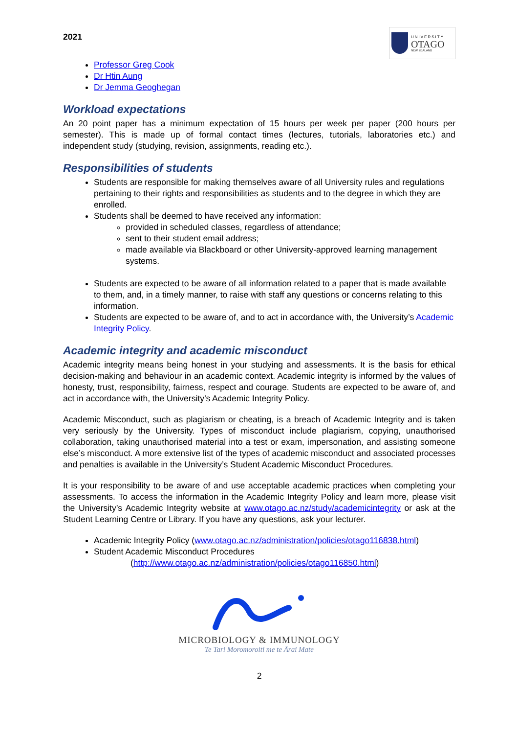2021
UNIVERSITY
OTAGO
NEW ZEALAND
Professor Greg Cook
Dr Htin Aung
Dr Jemma Geoghegan
Workload expectations
An 20 point paper has a minimum expectation of 15 hours per week per paper (200 hours per semester). This is made up of formal contact times (lectures, tutorials, laboratories etc.) and independent study (studying, revision, assignments, reading etc.).
Responsibilities of students
Students are responsible for making themselves aware of all University rules and regulations pertaining to their rights and responsibilities as students and to the degree in which they are enrolled.
Students shall be deemed to have received any information:
provided in scheduled classes, regardless of attendance;
sent to their student email address;
made available via Blackboard or other University-approved learning management systems.
Students are expected to be aware of all information related to a paper that is made available to them, and, in a timely manner, to raise with staff any questions or concerns relating to this information.
Students are expected to be aware of, and to act in accordance with, the University’s Academic Integrity Policy.
Academic integrity and academic misconduct
Academic integrity means being honest in your studying and assessments. It is the basis for ethical decision-making and behaviour in an academic context. Academic integrity is informed by the values of honesty, trust, responsibility, fairness, respect and courage. Students are expected to be aware of, and act in accordance with, the University’s Academic Integrity Policy.
Academic Misconduct, such as plagiarism or cheating, is a breach of Academic Integrity and is taken very seriously by the University. Types of misconduct include plagiarism, copying, unauthorised collaboration, taking unauthorised material into a test or exam, impersonation, and assisting someone else’s misconduct. A more extensive list of the types of academic misconduct and associated processes and penalties is available in the University’s Student Academic Misconduct Procedures.
It is your responsibility to be aware of and use acceptable academic practices when completing your assessments. To access the information in the Academic Integrity Policy and learn more, please visit the University’s Academic Integrity website at www.otago.ac.nz/study/academicintegrity or ask at the Student Learning Centre or Library. If you have any questions, ask your lecturer.
Academic Integrity Policy (www.otago.ac.nz/administration/policies/otago116838.html)
Student Academic Misconduct Procedures
(http://www.otago.ac.nz/administration/policies/otago116850.html)
MICROBIOLOGY & IMMUNOLOGY
Te Tari Moromoroiti me te Ārai Mate
2